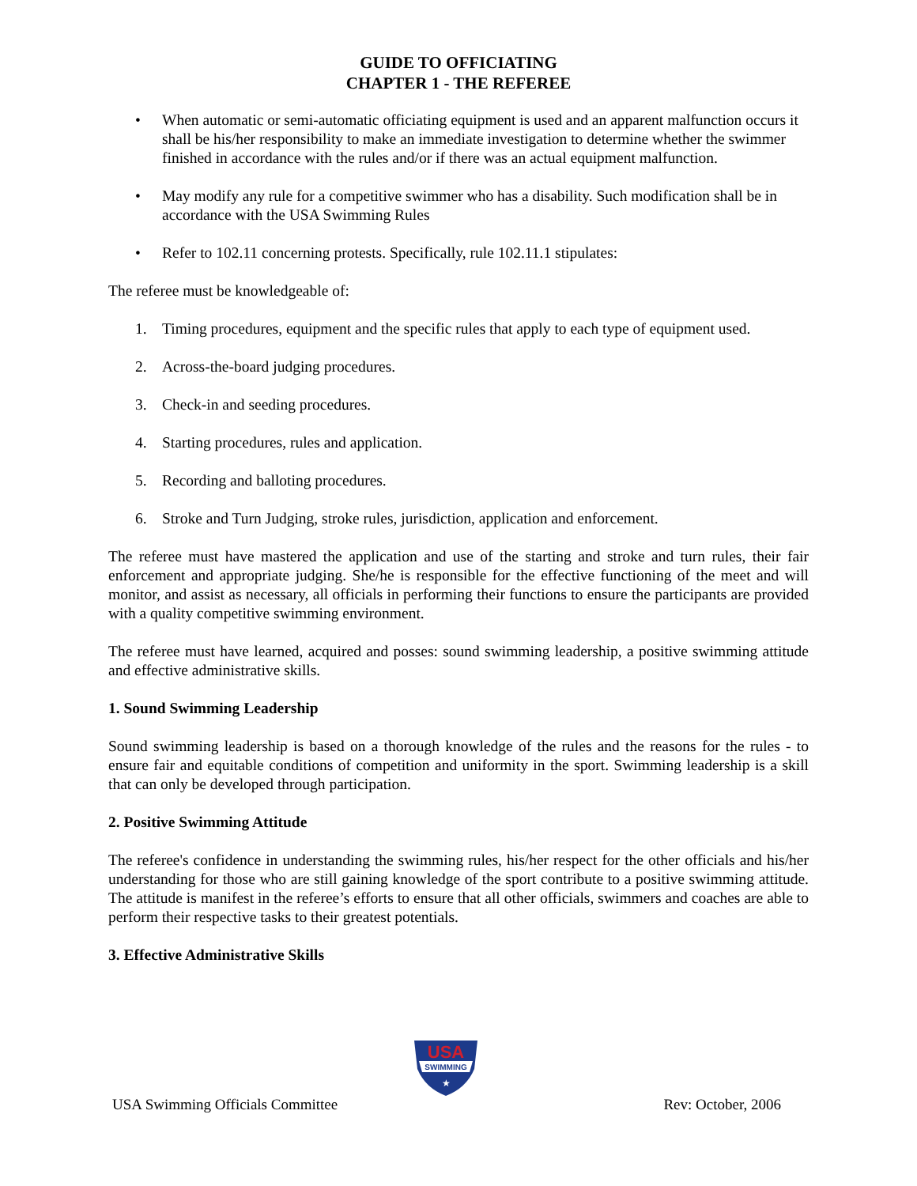GUIDE TO OFFICIATING
CHAPTER 1 - THE REFEREE
• When automatic or semi-automatic officiating equipment is used and an apparent malfunction occurs it shall be his/her responsibility to make an immediate investigation to determine whether the swimmer finished in accordance with the rules and/or if there was an actual equipment malfunction.
• May modify any rule for a competitive swimmer who has a disability. Such modification shall be in accordance with the USA Swimming Rules
• Refer to 102.11 concerning protests. Specifically, rule 102.11.1 stipulates:
The referee must be knowledgeable of:
1. Timing procedures, equipment and the specific rules that apply to each type of equipment used.
2. Across-the-board judging procedures.
3. Check-in and seeding procedures.
4. Starting procedures, rules and application.
5. Recording and balloting procedures.
6. Stroke and Turn Judging, stroke rules, jurisdiction, application and enforcement.
The referee must have mastered the application and use of the starting and stroke and turn rules, their fair enforcement and appropriate judging. She/he is responsible for the effective functioning of the meet and will monitor, and assist as necessary, all officials in performing their functions to ensure the participants are provided with a quality competitive swimming environment.
The referee must have learned, acquired and posses: sound swimming leadership, a positive swimming attitude and effective administrative skills.
1. Sound Swimming Leadership
Sound swimming leadership is based on a thorough knowledge of the rules and the reasons for the rules - to ensure fair and equitable conditions of competition and uniformity in the sport. Swimming leadership is a skill that can only be developed through participation.
2. Positive Swimming Attitude
The referee's confidence in understanding the swimming rules, his/her respect for the other officials and his/her understanding for those who are still gaining knowledge of the sport contribute to a positive swimming attitude. The attitude is manifest in the referee’s efforts to ensure that all other officials, swimmers and coaches are able to perform their respective tasks to their greatest potentials.
3. Effective Administrative Skills
USA
SWIMMING
★
USA Swimming Officials Committee Rev: October, 2006